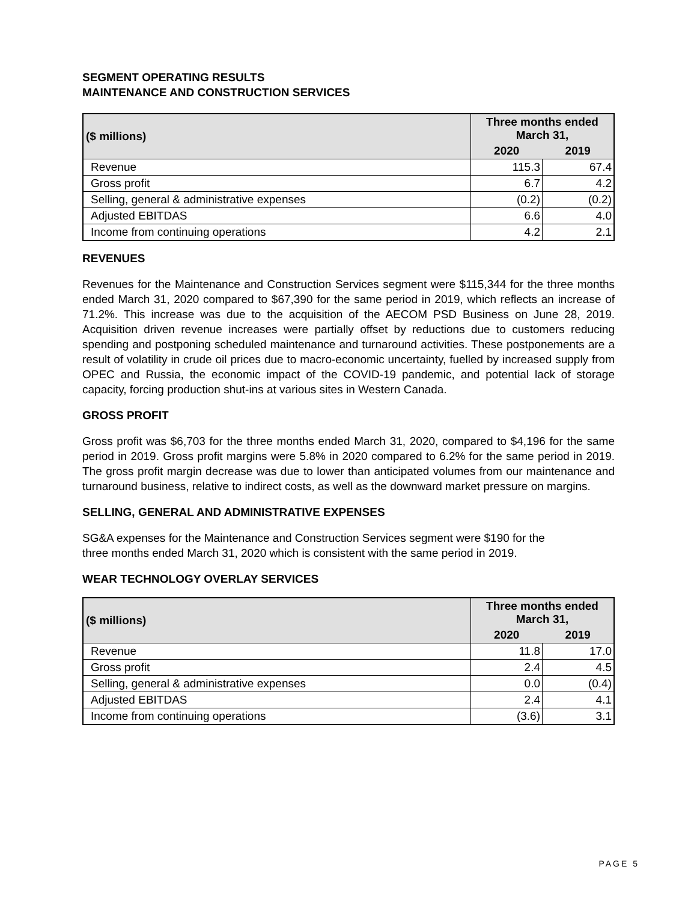SEGMENT OPERATING RESULTS
MAINTENANCE AND CONSTRUCTION SERVICES
| ($ millions) | Three months ended March 31, | |
| --- | --- | --- |
| | 2020 | 2019 |
| Revenue | 115.3 | 67.4 |
| Gross profit | 6.7 | 4.2 |
| Selling, general & administrative expenses | (0.2) | (0.2) |
| Adjusted EBITDAS | 6.6 | 4.0 |
| Income from continuing operations | 4.2 | 2.1 |
REVENUES
Revenues for the Maintenance and Construction Services segment were $115,344 for the three months ended March 31, 2020 compared to $67,390 for the same period in 2019, which reflects an increase of 71.2%. This increase was due to the acquisition of the AECOM PSD Business on June 28, 2019. Acquisition driven revenue increases were partially offset by reductions due to customers reducing spending and postponing scheduled maintenance and turnaround activities. These postponements are a result of volatility in crude oil prices due to macro-economic uncertainty, fuelled by increased supply from OPEC and Russia, the economic impact of the COVID-19 pandemic, and potential lack of storage capacity, forcing production shut-ins at various sites in Western Canada.
GROSS PROFIT
Gross profit was $6,703 for the three months ended March 31, 2020, compared to $4,196 for the same period in 2019. Gross profit margins were 5.8% in 2020 compared to 6.2% for the same period in 2019. The gross profit margin decrease was due to lower than anticipated volumes from our maintenance and turnaround business, relative to indirect costs, as well as the downward market pressure on margins.
SELLING, GENERAL AND ADMINISTRATIVE EXPENSES
SG&A expenses for the Maintenance and Construction Services segment were $190 for the
three months ended March 31, 2020 which is consistent with the same period in 2019.
WEAR TECHNOLOGY OVERLAY SERVICES
| ($ millions) | Three months ended March 31, | |
| --- | --- | --- |
| | 2020 | 2019 |
| Revenue | 11.8 | 17.0 |
| Gross profit | 2.4 | 4.5 |
| Selling, general & administrative expenses | 0.0 | (0.4) |
| Adjusted EBITDAS | 2.4 | 4.1 |
| Income from continuing operations | (3.6) | 3.1 |
PAGE 5